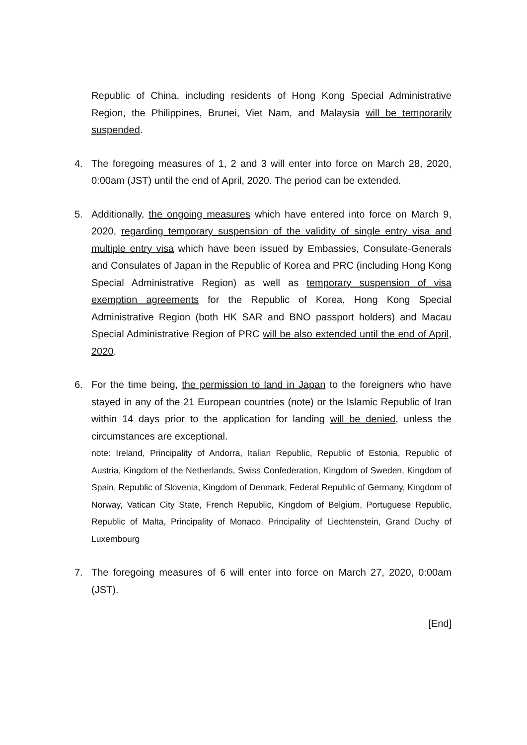Republic of China, including residents of Hong Kong Special Administrative Region, the Philippines, Brunei, Viet Nam, and Malaysia will be temporarily suspended.
4. The foregoing measures of 1, 2 and 3 will enter into force on March 28, 2020, 0:00am (JST) until the end of April, 2020. The period can be extended.
5. Additionally, the ongoing measures which have entered into force on March 9, 2020, regarding temporary suspension of the validity of single entry visa and multiple entry visa which have been issued by Embassies, Consulate-Generals and Consulates of Japan in the Republic of Korea and PRC (including Hong Kong Special Administrative Region) as well as temporary suspension of visa exemption agreements for the Republic of Korea, Hong Kong Special Administrative Region (both HK SAR and BNO passport holders) and Macau Special Administrative Region of PRC will be also extended until the end of April, 2020.
6. For the time being, the permission to land in Japan to the foreigners who have stayed in any of the 21 European countries (note) or the Islamic Republic of Iran within 14 days prior to the application for landing will be denied, unless the circumstances are exceptional.
note: Ireland, Principality of Andorra, Italian Republic, Republic of Estonia, Republic of Austria, Kingdom of the Netherlands, Swiss Confederation, Kingdom of Sweden, Kingdom of Spain, Republic of Slovenia, Kingdom of Denmark, Federal Republic of Germany, Kingdom of Norway, Vatican City State, French Republic, Kingdom of Belgium, Portuguese Republic, Republic of Malta, Principality of Monaco, Principality of Liechtenstein, Grand Duchy of Luxembourg
7. The foregoing measures of 6 will enter into force on March 27, 2020, 0:00am (JST).
[End]